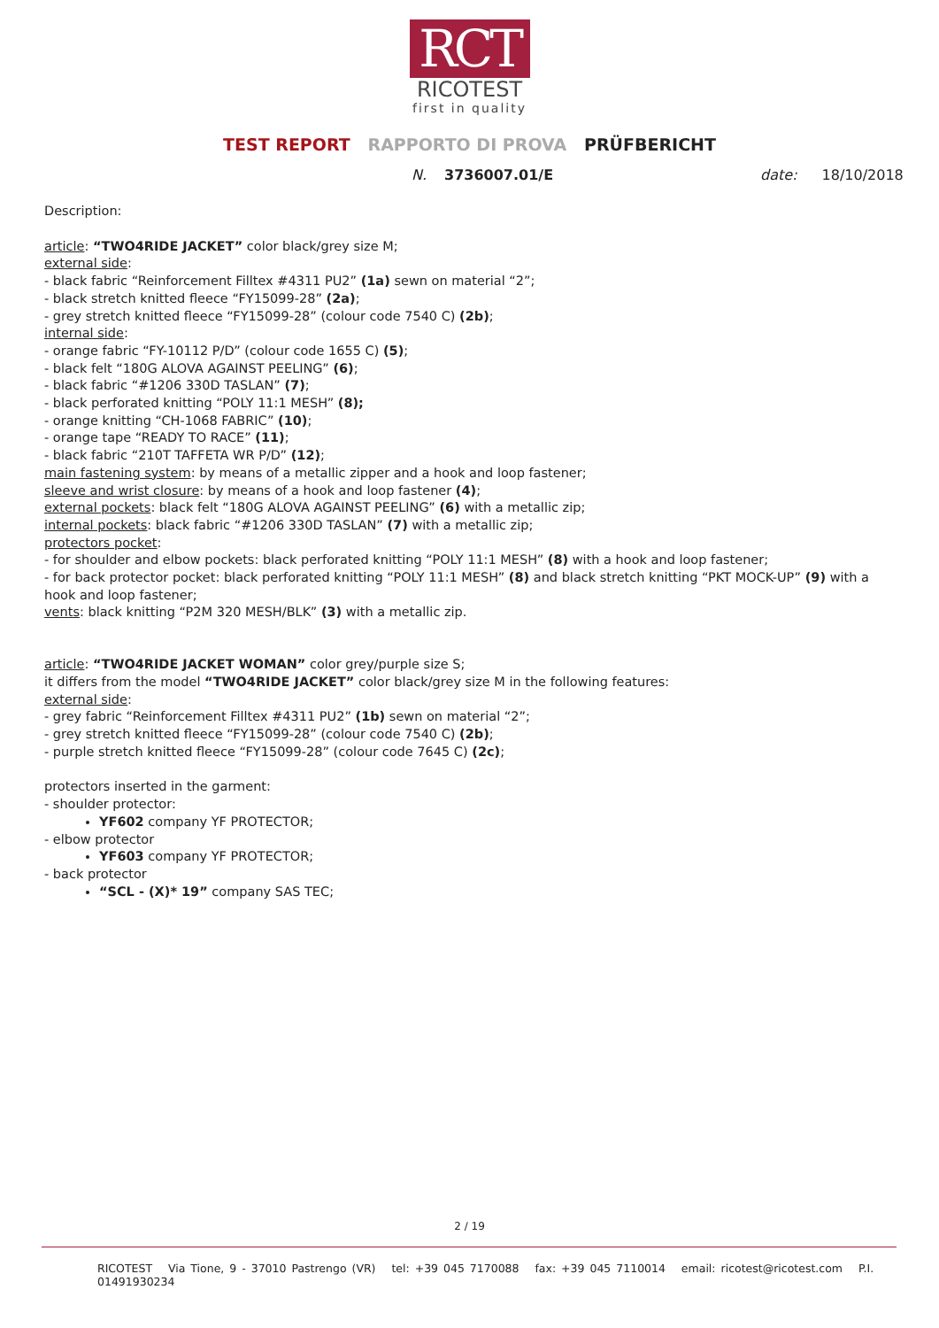RCT
RICOTEST
first in quality
TEST REPORT RAPPORTO DI PROVA PRÜFBERICHT
N. 3736007.01/E date: 18/10/2018
Description:
article: “TWO4RIDE JACKET” color black/grey size M;
external side:
- black fabric “Reinforcement Filltex #4311 PU2” (1a) sewn on material “2”;
- black stretch knitted fleece “FY15099-28” (2a);
- grey stretch knitted fleece “FY15099-28” (colour code 7540 C) (2b);
internal side:
- orange fabric “FY-10112 P/D” (colour code 1655 C) (5);
- black felt “180G ALOVA AGAINST PEELING” (6);
- black fabric “#1206 330D TASLAN” (7);
- black perforated knitting “POLY 11:1 MESH” (8);
- orange knitting “CH-1068 FABRIC” (10);
- orange tape “READY TO RACE” (11);
- black fabric “210T TAFFETA WR P/D” (12);
main fastening system: by means of a metallic zipper and a hook and loop fastener;
sleeve and wrist closure: by means of a hook and loop fastener (4);
external pockets: black felt “180G ALOVA AGAINST PEELING” (6) with a metallic zip;
internal pockets: black fabric “#1206 330D TASLAN” (7) with a metallic zip;
protectors pocket:
- for shoulder and elbow pockets: black perforated knitting “POLY 11:1 MESH” (8) with a hook and loop fastener;
- for back protector pocket: black perforated knitting “POLY 11:1 MESH” (8) and black stretch knitting “PKT MOCK-UP” (9) with a hook and loop fastener;
vents: black knitting “P2M 320 MESH/BLK” (3) with a metallic zip.
article: “TWO4RIDE JACKET WOMAN” color grey/purple size S;
it differs from the model “TWO4RIDE JACKET” color black/grey size M in the following features:
external side:
- grey fabric “Reinforcement Filltex #4311 PU2” (1b) sewn on material “2”;
- grey stretch knitted fleece “FY15099-28” (colour code 7540 C) (2b);
- purple stretch knitted fleece “FY15099-28” (colour code 7645 C) (2c);
protectors inserted in the garment:
- shoulder protector:
YF602 company YF PROTECTOR;
- elbow protector
YF603 company YF PROTECTOR;
- back protector
“SCL - (X)* 19” company SAS TEC;
2 / 19
RICOTEST Via Tione, 9 - 37010 Pastrengo (VR) tel: +39 045 7170088 fax: +39 045 7110014 email: ricotest@ricotest.com P.I. 01491930234